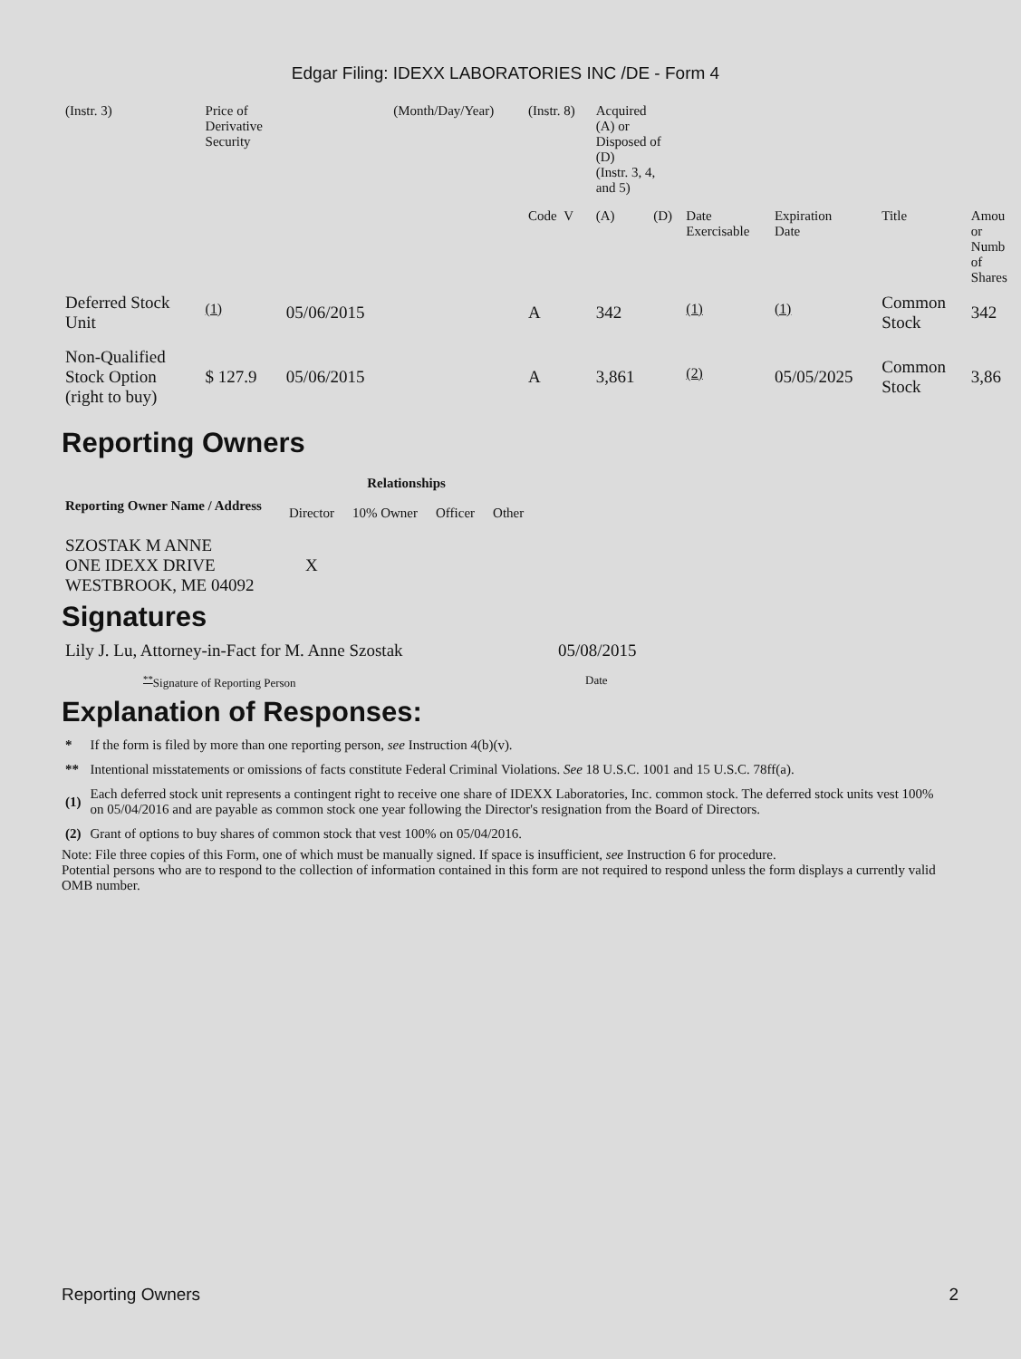Edgar Filing: IDEXX LABORATORIES INC /DE - Form 4
| (Instr. 3) | Price of Derivative Security | | (Month/Day/Year) | (Instr. 8) | Acquired (A) or Disposed of (D) (Instr. 3, 4, and 5) | | | | | | |
| | | | | Code V | (A) | (D) | Date Exercisable | Expiration Date | Title | Amou or Numb of Shares | |
| Deferred Stock Unit | <sup>(1)</sup> | 05/06/2015 | | A | 342 | | <sup>(1)</sup> | <sup>(1)</sup> | Common Stock | 342 | |
| Non-Qualified Stock Option (right to buy) | $ 127.9 | 05/06/2015 | | A | 3,861 | | <sup>(2)</sup> | 05/05/2025 | Common Stock | 3,86 | |
Reporting Owners
| Reporting Owner Name / Address | Relationships | | | |
| --- | --- | --- | --- | --- |
| | Director | 10% Owner | Officer | Other |
| SZOSTAK M ANNE ONE IDEXX DRIVE WESTBROOK, ME 04092 | X | | | |
Signatures
| Lily J. Lu, Attorney-in-Fact for M. Anne Szostak | 05/08/2015 |
| <sup>**</sup> Signature of Reporting Person | Date |
Explanation of Responses:
| * | If the form is filed by more than one reporting person, see Instruction 4(b)(v). |
| ** | Intentional misstatements or omissions of facts constitute Federal Criminal Violations. See 18 U.S.C. 1001 and 15 U.S.C. 78ff(a). |
| (1) | Each deferred stock unit represents a contingent right to receive one share of IDEXX Laboratories, Inc. common stock. The deferred stock units vest 100% on 05/04/2016 and are payable as common stock one year following the Director's resignation from the Board of Directors. |
| (2) | Grant of options to buy shares of common stock that vest 100% on 05/04/2016. |
Note: File three copies of this Form, one of which must be manually signed. If space is insufficient, see Instruction 6 for procedure.
Potential persons who are to respond to the collection of information contained in this form are not required to respond unless the form displays a currently valid OMB number.
Reporting Owners 2